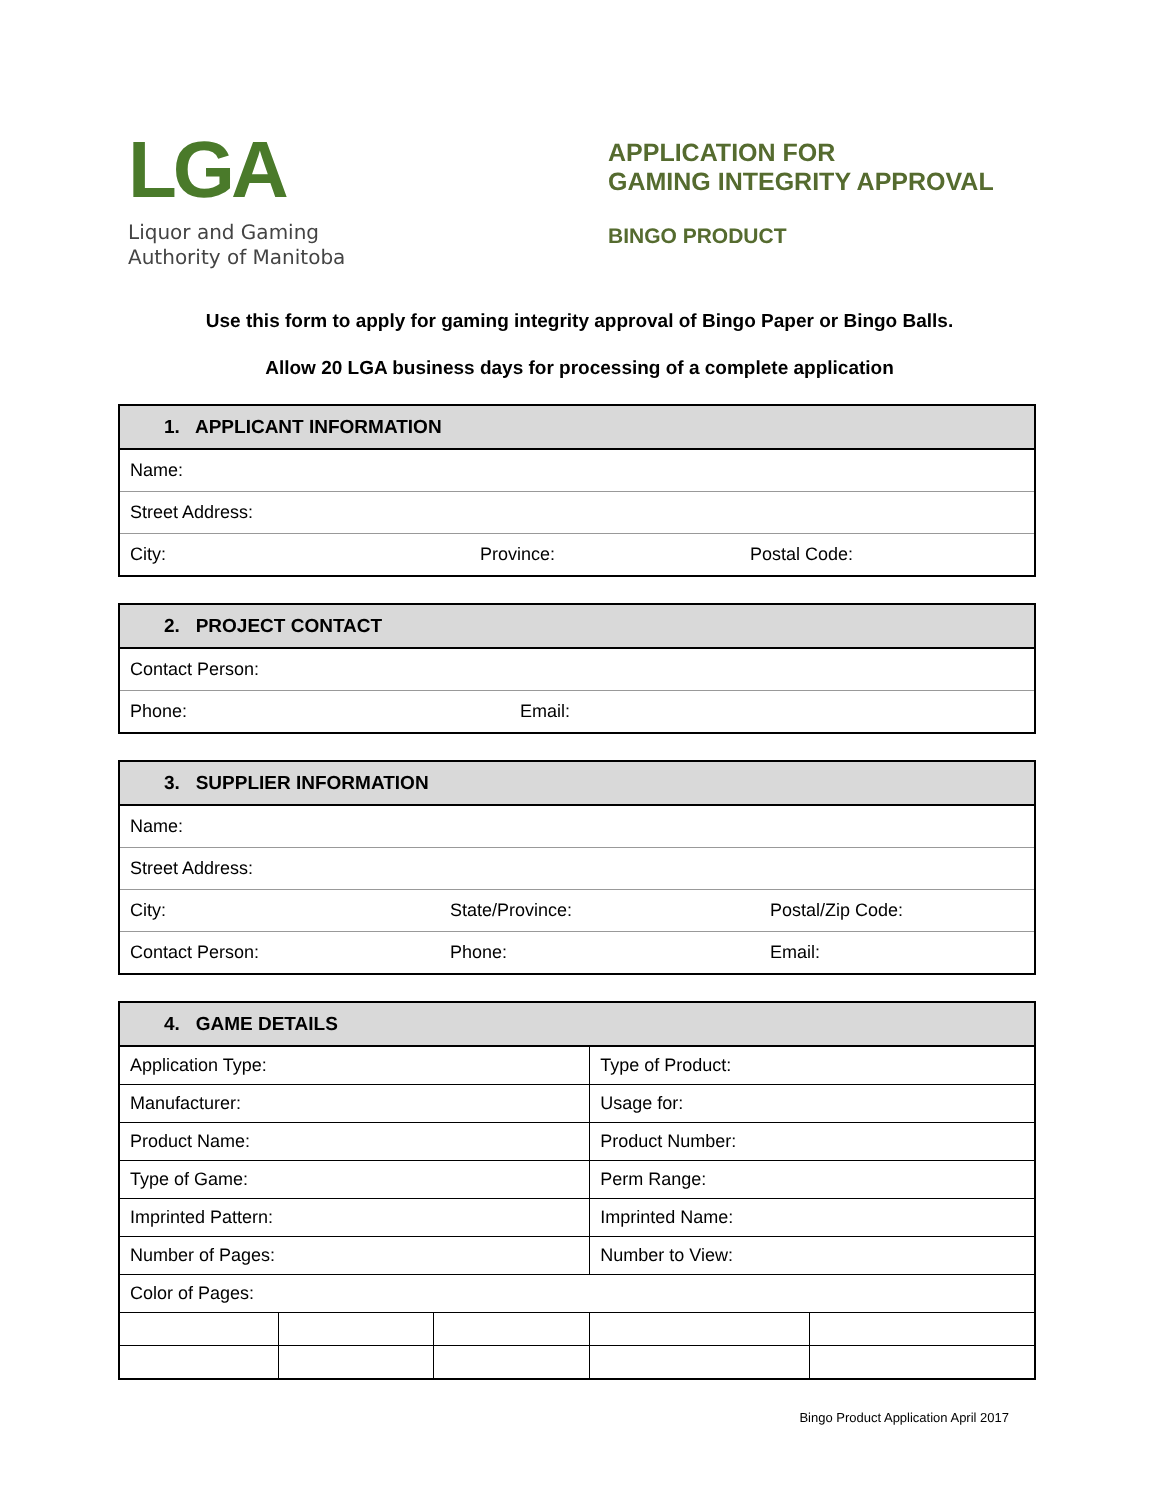LGA
Liquor and Gaming
Authority of Manitoba
APPLICATION FOR
GAMING INTEGRITY APPROVAL
BINGO PRODUCT
Use this form to apply for gaming integrity approval of Bingo Paper or Bingo Balls.
Allow 20 LGA business days for processing of a complete application
| 1. APPLICANT INFORMATION | | |
| --- | --- | --- |
| Name: | | |
| Street Address: | | |
| City: | Province: | Postal Code: |
| 2. PROJECT CONTACT | |
| --- | --- |
| Contact Person: | |
| Phone: | Email: |
| 3. SUPPLIER INFORMATION | | |
| --- | --- | --- |
| Name: | | |
| Street Address: | | |
| City: | State/Province: | Postal/Zip Code: |
| Contact Person: | Phone: | Email: |
| 4. GAME DETAILS | | | | |
| --- | --- | --- | --- | --- |
| Application Type: | | | Type of Product: | |
| Manufacturer: | | | Usage for: | |
| Product Name: | | | Product Number: | |
| Type of Game: | | | Perm Range: | |
| Imprinted Pattern: | | | Imprinted Name: | |
| Number of Pages: | | | Number to View: | |
| Color of Pages: | | | | |
Bingo Product Application April 2017